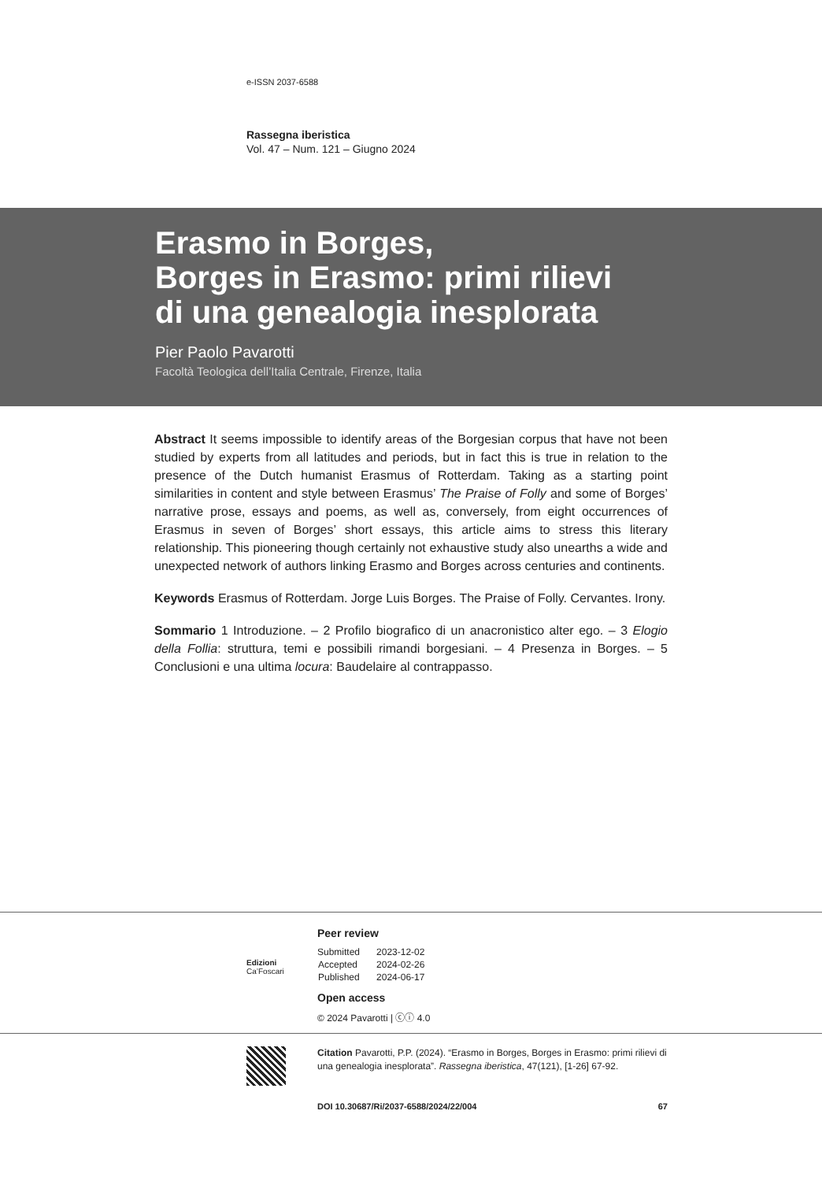e-ISSN 2037-6588
Rassegna iberistica
Vol. 47 – Num. 121 – Giugno 2024
Erasmo in Borges,
Borges in Erasmo: primi rilievi
di una genealogia inesplorata
Pier Paolo Pavarotti
Facoltà Teologica dell’Italia Centrale, Firenze, Italia
Abstract It seems impossible to identify areas of the Borgesian corpus that have not been studied by experts from all latitudes and periods, but in fact this is true in relation to the presence of the Dutch humanist Erasmus of Rotterdam. Taking as a starting point similarities in content and style between Erasmus’ The Praise of Folly and some of Borges’ narrative prose, essays and poems, as well as, conversely, from eight occurrences of Erasmus in seven of Borges’ short essays, this article aims to stress this literary relationship. This pioneering though certainly not exhaustive study also unearths a wide and unexpected network of authors linking Erasmo and Borges across centuries and continents.
Keywords Erasmus of Rotterdam. Jorge Luis Borges. The Praise of Folly. Cervantes. Irony.
Sommario 1 Introduzione. – 2 Profilo biografico di un anacronistico alter ego. – 3 Elogio della Follia: struttura, temi e possibili rimandi borgesiani. – 4 Presenza in Borges. – 5 Conclusioni e una ultima locura: Baudelaire al contrappasso.
Edizioni
Ca’Foscari
Peer review
| Submitted | 2023-12-02 |
| Accepted | 2024-02-26 |
| Published | 2024-06-17 |
Open access
© 2024 Pavarotti | ⓒⓘ 4.0
Citation Pavarotti, P.P. (2024). “Erasmo in Borges, Borges in Erasmo: primi rilievi di una genealogia inesplorata”. Rassegna iberistica, 47(121), [1-26] 67-92.
DOI 10.30687/Ri/2037-6588/2024/22/004 67